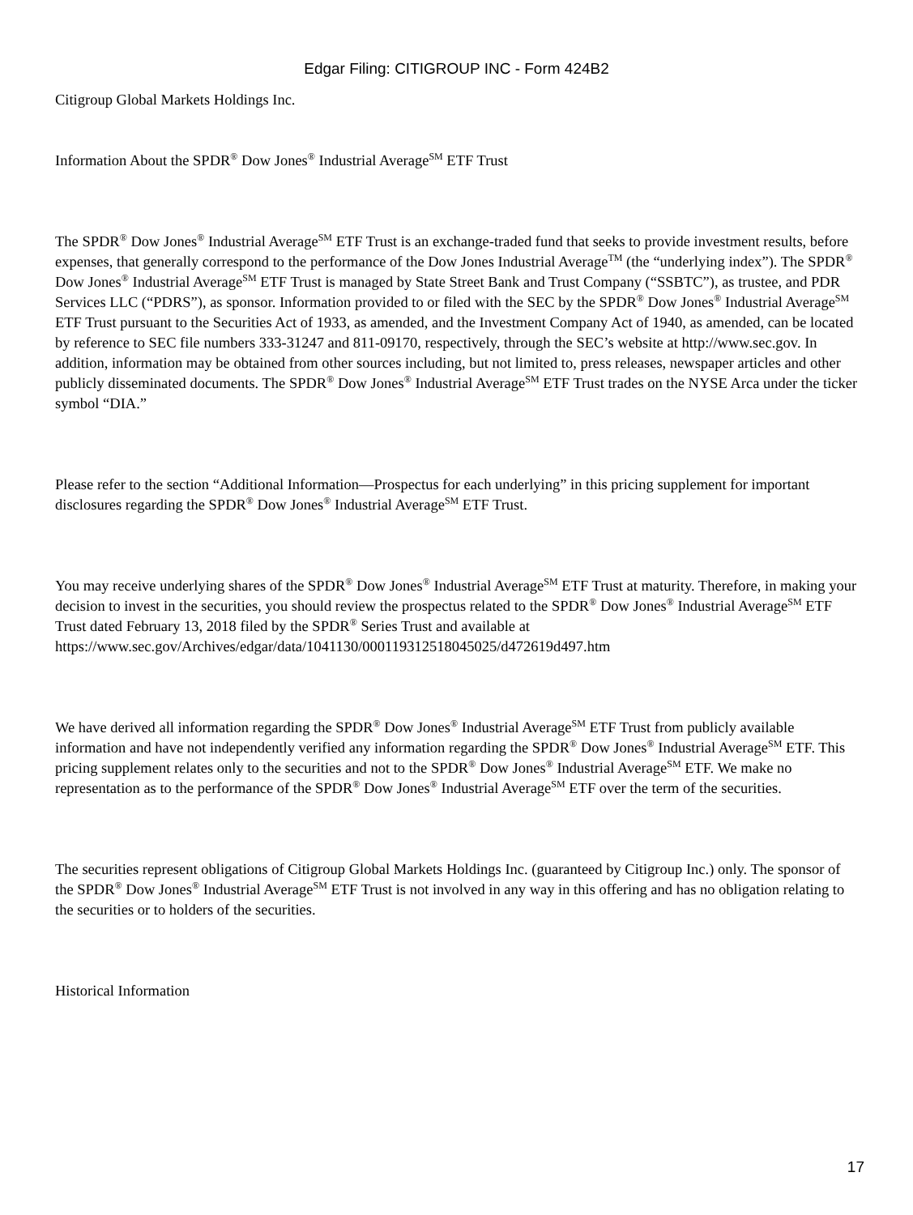Edgar Filing: CITIGROUP INC - Form 424B2
Citigroup Global Markets Holdings Inc.
Information About the SPDR<sup>®</sup> Dow Jones<sup>®</sup> Industrial Average<sup>SM</sup> ETF Trust
The SPDR<sup>®</sup> Dow Jones<sup>®</sup> Industrial Average<sup>SM</sup> ETF Trust is an exchange-traded fund that seeks to provide investment results, before expenses, that generally correspond to the performance of the Dow Jones Industrial Average<sup>TM</sup> (the “underlying index”). The SPDR<sup>®</sup> Dow Jones<sup>®</sup> Industrial Average<sup>SM</sup> ETF Trust is managed by State Street Bank and Trust Company (“SSBTC”), as trustee, and PDR Services LLC (“PDRS”), as sponsor. Information provided to or filed with the SEC by the SPDR<sup>®</sup> Dow Jones<sup>®</sup> Industrial Average<sup>SM</sup> ETF Trust pursuant to the Securities Act of 1933, as amended, and the Investment Company Act of 1940, as amended, can be located by reference to SEC file numbers 333-31247 and 811-09170, respectively, through the SEC’s website at http://www.sec.gov. In addition, information may be obtained from other sources including, but not limited to, press releases, newspaper articles and other publicly disseminated documents. The SPDR<sup>®</sup> Dow Jones<sup>®</sup> Industrial Average<sup>SM</sup> ETF Trust trades on the NYSE Arca under the ticker symbol “DIA.”
Please refer to the section “Additional Information—Prospectus for each underlying” in this pricing supplement for important disclosures regarding the SPDR<sup>®</sup> Dow Jones<sup>®</sup> Industrial Average<sup>SM</sup> ETF Trust.
You may receive underlying shares of the SPDR<sup>®</sup> Dow Jones<sup>®</sup> Industrial Average<sup>SM</sup> ETF Trust at maturity. Therefore, in making your decision to invest in the securities, you should review the prospectus related to the SPDR<sup>®</sup> Dow Jones<sup>®</sup> Industrial Average<sup>SM</sup> ETF Trust dated February 13, 2018 filed by the SPDR<sup>®</sup> Series Trust and available at
https://www.sec.gov/Archives/edgar/data/1041130/000119312518045025/d472619d497.htm
We have derived all information regarding the SPDR<sup>®</sup> Dow Jones<sup>®</sup> Industrial Average<sup>SM</sup> ETF Trust from publicly available information and have not independently verified any information regarding the SPDR<sup>®</sup> Dow Jones<sup>®</sup> Industrial Average<sup>SM</sup> ETF. This pricing supplement relates only to the securities and not to the SPDR<sup>®</sup> Dow Jones<sup>®</sup> Industrial Average<sup>SM</sup> ETF. We make no representation as to the performance of the SPDR<sup>®</sup> Dow Jones<sup>®</sup> Industrial Average<sup>SM</sup> ETF over the term of the securities.
The securities represent obligations of Citigroup Global Markets Holdings Inc. (guaranteed by Citigroup Inc.) only. The sponsor of the SPDR<sup>®</sup> Dow Jones<sup>®</sup> Industrial Average<sup>SM</sup> ETF Trust is not involved in any way in this offering and has no obligation relating to the securities or to holders of the securities.
Historical Information
17